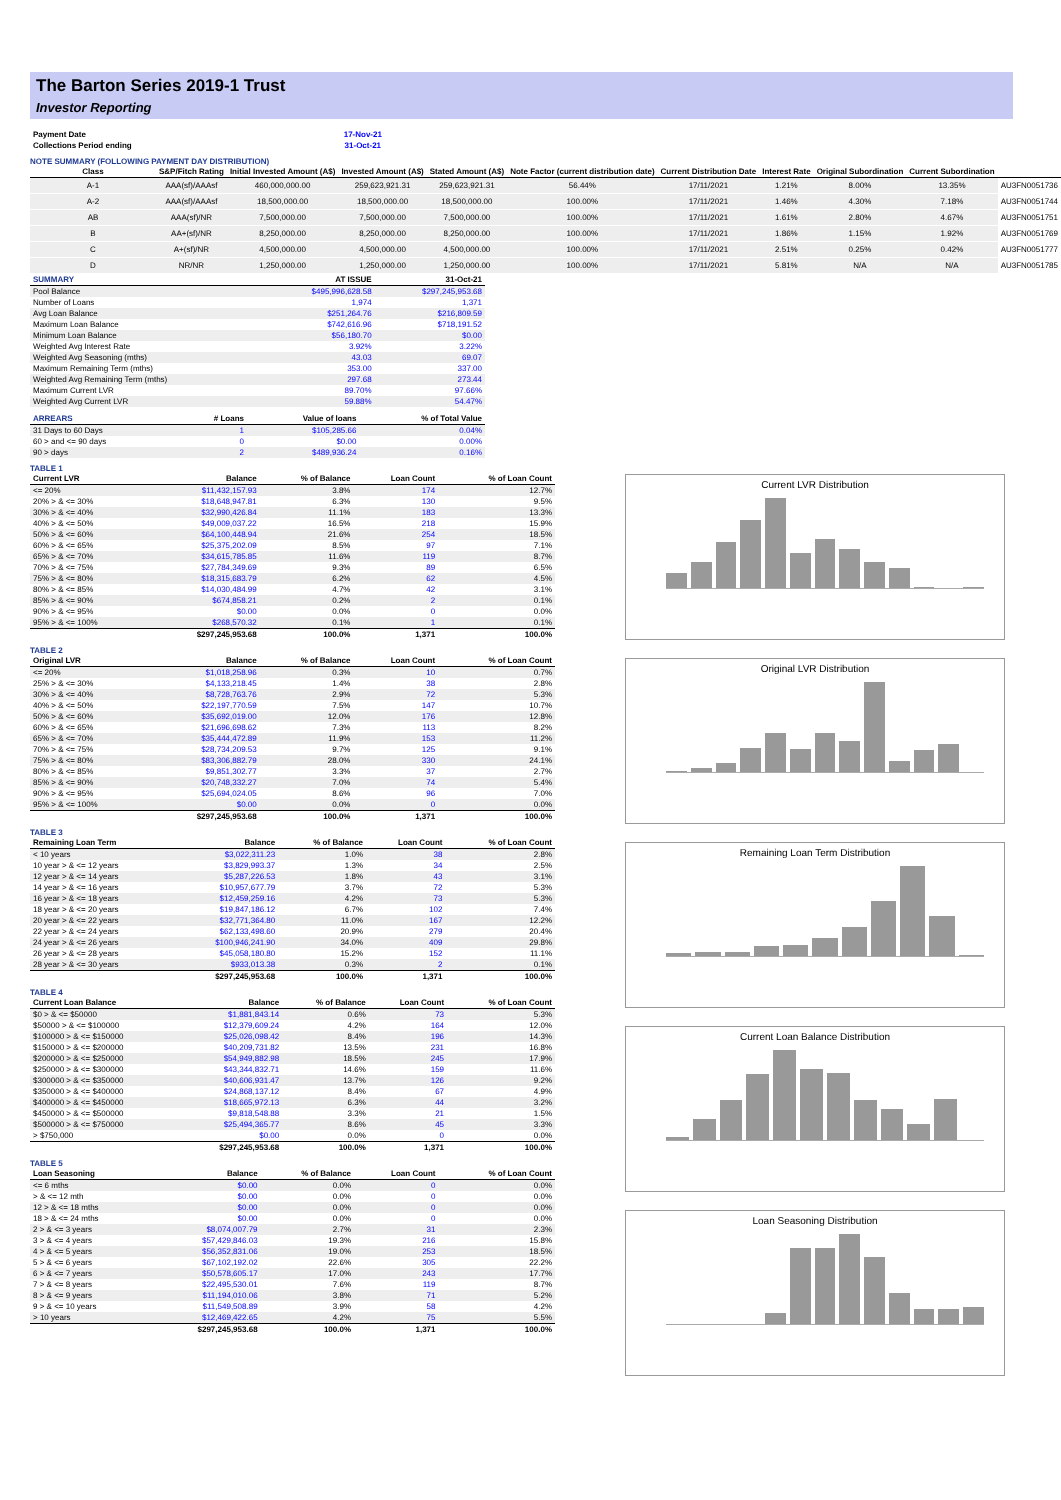The Barton Series 2019-1 Trust
Investor Reporting
| Payment Date | | 17-Nov-21 |
| Collections Period ending | | 31-Oct-21 |
NOTE SUMMARY (FOLLOWING PAYMENT DAY DISTRIBUTION)
| Class | S&P/Fitch Rating | Initial Invested Amount (A$) | Invested Amount (A$) | Stated Amount (A$) | Note Factor (current distribution date) | Current Distribution Date | Interest Rate | Original Subordination | Current Subordination | |
| --- | --- | --- | --- | --- | --- | --- | --- | --- | --- | --- |
| A-1 | AAA(sf)/AAAsf | 460,000,000.00 | 259,623,921.31 | 259,623,921.31 | 56.44% | 17/11/2021 | 1.21% | 8.00% | 13.35% | AU3FN0051736 |
| A-2 | AAA(sf)/AAAsf | 18,500,000.00 | 18,500,000.00 | 18,500,000.00 | 100.00% | 17/11/2021 | 1.46% | 4.30% | 7.18% | AU3FN0051744 |
| AB | AAA(sf)/NR | 7,500,000.00 | 7,500,000.00 | 7,500,000.00 | 100.00% | 17/11/2021 | 1.61% | 2.80% | 4.67% | AU3FN0051751 |
| B | AA+(sf)/NR | 8,250,000.00 | 8,250,000.00 | 8,250,000.00 | 100.00% | 17/11/2021 | 1.86% | 1.15% | 1.92% | AU3FN0051769 |
| C | A+(sf)/NR | 4,500,000.00 | 4,500,000.00 | 4,500,000.00 | 100.00% | 17/11/2021 | 2.51% | 0.25% | 0.42% | AU3FN0051777 |
| D | NR/NR | 1,250,000.00 | 1,250,000.00 | 1,250,000.00 | 100.00% | 17/11/2021 | 5.81% | N/A | N/A | AU3FN0051785 |
| SUMMARY | AT ISSUE | 31-Oct-21 |
| --- | --- | --- |
| Pool Balance | $495,996,628.58 | $297,245,953.68 |
| Number of Loans | 1,974 | 1,371 |
| Avg Loan Balance | $251,264.76 | $216,809.59 |
| Maximum Loan Balance | $742,616.96 | $718,191.52 |
| Minimum Loan Balance | $56,180.70 | $0.00 |
| Weighted Avg Interest Rate | 3.92% | 3.22% |
| Weighted Avg Seasoning (mths) | 43.03 | 69.07 |
| Maximum Remaining Term (mths) | 353.00 | 337.00 |
| Weighted Avg Remaining Term (mths) | 297.68 | 273.44 |
| Maximum Current LVR | 89.70% | 97.66% |
| Weighted Avg Current LVR | 59.88% | 54.47% |
| ARREARS | # Loans | Value of loans | % of Total Value |
| --- | --- | --- | --- |
| 31 Days to 60 Days | 1 | $105,285.66 | 0.04% |
| 60 > and <= 90 days | 0 | $0.00 | 0.00% |
| 90 > days | 2 | $489,936.24 | 0.16% |
TABLE 1
| Current LVR | Balance | % of Balance | Loan Count | % of Loan Count |
| --- | --- | --- | --- | --- |
| <= 20% | $11,432,157.93 | 3.8% | 174 | 12.7% |
| 20% > & <= 30% | $18,648,947.81 | 6.3% | 130 | 9.5% |
| 30% > & <= 40% | $32,990,426.84 | 11.1% | 183 | 13.3% |
| 40% > & <= 50% | $49,009,037.22 | 16.5% | 218 | 15.9% |
| 50% > & <= 60% | $64,100,448.94 | 21.6% | 254 | 18.5% |
| 60% > & <= 65% | $25,375,202.09 | 8.5% | 97 | 7.1% |
| 65% > & <= 70% | $34,615,785.85 | 11.6% | 119 | 8.7% |
| 70% > & <= 75% | $27,784,349.69 | 9.3% | 89 | 6.5% |
| 75% > & <= 80% | $18,315,683.79 | 6.2% | 62 | 4.5% |
| 80% > & <= 85% | $14,030,484.99 | 4.7% | 42 | 3.1% |
| 85% > & <= 90% | $674,858.21 | 0.2% | 2 | 0.1% |
| 90% > & <= 95% | $0.00 | 0.0% | 0 | 0.0% |
| 95% > & <= 100% | $268,570.32 | 0.1% | 1 | 0.1% |
| | $297,245,953.68 | 100.0% | 1,371 | 100.0% |
TABLE 2
| Original LVR | Balance | % of Balance | Loan Count | % of Loan Count |
| --- | --- | --- | --- | --- |
| <= 20% | $1,018,258.96 | 0.3% | 10 | 0.7% |
| 25% > & <= 30% | $4,133,218.45 | 1.4% | 38 | 2.8% |
| 30% > & <= 40% | $8,728,763.76 | 2.9% | 72 | 5.3% |
| 40% > & <= 50% | $22,197,770.59 | 7.5% | 147 | 10.7% |
| 50% > & <= 60% | $35,692,019.00 | 12.0% | 176 | 12.8% |
| 60% > & <= 65% | $21,696,698.62 | 7.3% | 113 | 8.2% |
| 65% > & <= 70% | $35,444,472.89 | 11.9% | 153 | 11.2% |
| 70% > & <= 75% | $28,734,209.53 | 9.7% | 125 | 9.1% |
| 75% > & <= 80% | $83,306,882.79 | 28.0% | 330 | 24.1% |
| 80% > & <= 85% | $9,851,302.77 | 3.3% | 37 | 2.7% |
| 85% > & <= 90% | $20,748,332.27 | 7.0% | 74 | 5.4% |
| 90% > & <= 95% | $25,694,024.05 | 8.6% | 96 | 7.0% |
| 95% > & <= 100% | $0.00 | 0.0% | 0 | 0.0% |
| | $297,245,953.68 | 100.0% | 1,371 | 100.0% |
TABLE 3
| Remaining Loan Term | Balance | % of Balance | Loan Count | % of Loan Count |
| --- | --- | --- | --- | --- |
| < 10 years | $3,022,311.23 | 1.0% | 38 | 2.8% |
| 10 year > & <= 12 years | $3,829,993.37 | 1.3% | 34 | 2.5% |
| 12 year > & <= 14 years | $5,287,226.53 | 1.8% | 43 | 3.1% |
| 14 year > & <= 16 years | $10,957,677.79 | 3.7% | 72 | 5.3% |
| 16 year > & <= 18 years | $12,459,259.16 | 4.2% | 73 | 5.3% |
| 18 year > & <= 20 years | $19,847,186.12 | 6.7% | 102 | 7.4% |
| 20 year > & <= 22 years | $32,771,364.80 | 11.0% | 167 | 12.2% |
| 22 year > & <= 24 years | $62,133,498.60 | 20.9% | 279 | 20.4% |
| 24 year > & <= 26 years | $100,946,241.90 | 34.0% | 409 | 29.8% |
| 26 year > & <= 28 years | $45,058,180.80 | 15.2% | 152 | 11.1% |
| 28 year > & <= 30 years | $933,013.38 | 0.3% | 2 | 0.1% |
| | $297,245,953.68 | 100.0% | 1,371 | 100.0% |
TABLE 4
| Current Loan Balance | Balance | % of Balance | Loan Count | % of Loan Count |
| --- | --- | --- | --- | --- |
| $0 > & <= $50000 | $1,881,843.14 | 0.6% | 73 | 5.3% |
| $50000 > & <= $100000 | $12,379,609.24 | 4.2% | 164 | 12.0% |
| $100000 > & <= $150000 | $25,026,098.42 | 8.4% | 196 | 14.3% |
| $150000 > & <= $200000 | $40,209,731.82 | 13.5% | 231 | 16.8% |
| $200000 > & <= $250000 | $54,949,882.98 | 18.5% | 245 | 17.9% |
| $250000 > & <= $300000 | $43,344,832.71 | 14.6% | 159 | 11.6% |
| $300000 > & <= $350000 | $40,606,931.47 | 13.7% | 126 | 9.2% |
| $350000 > & <= $400000 | $24,868,137.12 | 8.4% | 67 | 4.9% |
| $400000 > & <= $450000 | $18,665,972.13 | 6.3% | 44 | 3.2% |
| $450000 > & <= $500000 | $9,818,548.88 | 3.3% | 21 | 1.5% |
| $500000 > & <= $750000 | $25,494,365.77 | 8.6% | 45 | 3.3% |
| > $750,000 | $0.00 | 0.0% | 0 | 0.0% |
| | $297,245,953.68 | 100.0% | 1,371 | 100.0% |
TABLE 5
| Loan Seasoning | Balance | % of Balance | Loan Count | % of Loan Count |
| --- | --- | --- | --- | --- |
| <= 6 mths | $0.00 | 0.0% | 0 | 0.0% |
| > & <= 12 mth | $0.00 | 0.0% | 0 | 0.0% |
| 12 > & <= 18 mths | $0.00 | 0.0% | 0 | 0.0% |
| 18 > & <= 24 mths | $0.00 | 0.0% | 0 | 0.0% |
| 2 > & <= 3 years | $8,074,007.79 | 2.7% | 31 | 2.3% |
| 3 > & <= 4 years | $57,429,846.03 | 19.3% | 216 | 15.8% |
| 4 > & <= 5 years | $56,352,831.06 | 19.0% | 253 | 18.5% |
| 5 > & <= 6 years | $67,102,192.02 | 22.6% | 305 | 22.2% |
| 6 > & <= 7 years | $50,578,605.17 | 17.0% | 243 | 17.7% |
| 7 > & <= 8 years | $22,495,530.01 | 7.6% | 119 | 8.7% |
| 8 > & <= 9 years | $11,194,010.06 | 3.8% | 71 | 5.2% |
| 9 > & <= 10 years | $11,549,508.89 | 3.9% | 58 | 4.2% |
| > 10 years | $12,469,422.65 | 4.2% | 75 | 5.5% |
| | $297,245,953.68 | 100.0% | 1,371 | 100.0% |
Current LVR Distribution
Original LVR Distribution
Remaining Loan Term Distribution
Current Loan Balance Distribution
Loan Seasoning Distribution